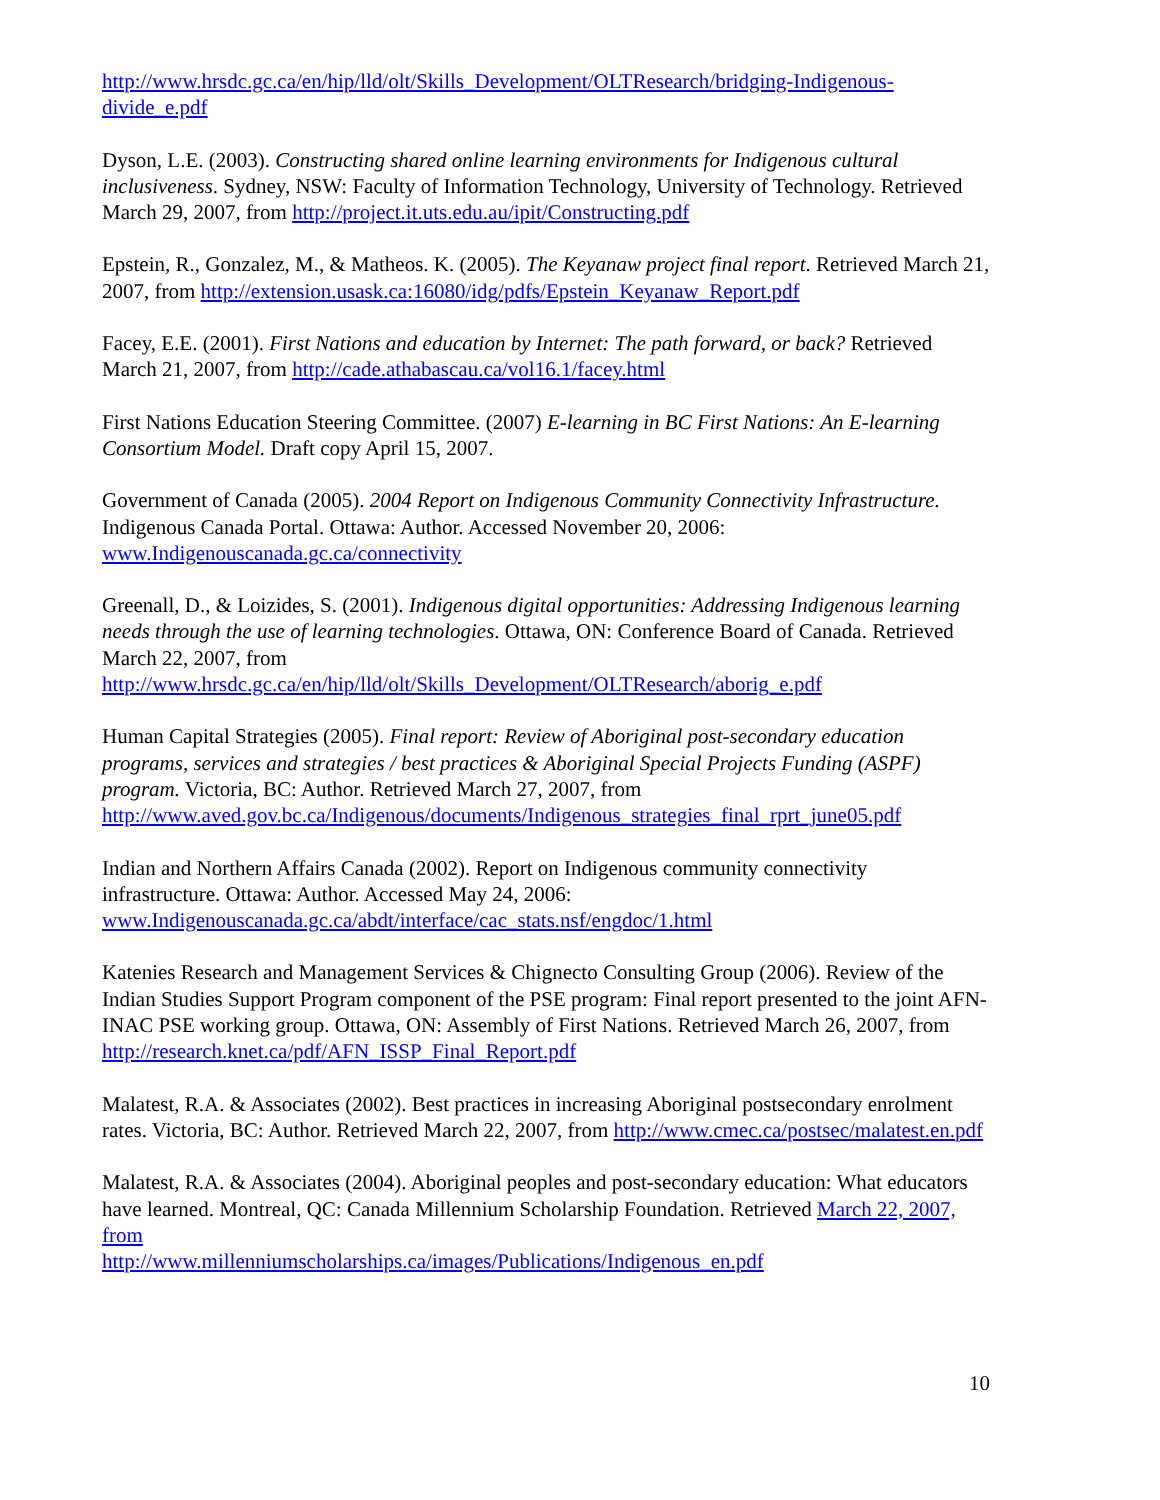http://www.hrsdc.gc.ca/en/hip/lld/olt/Skills_Development/OLTResearch/bridging-Indigenous-divide_e.pdf
Dyson, L.E. (2003). Constructing shared online learning environments for Indigenous cultural inclusiveness. Sydney, NSW: Faculty of Information Technology, University of Technology. Retrieved March 29, 2007, from http://project.it.uts.edu.au/ipit/Constructing.pdf
Epstein, R., Gonzalez, M., & Matheos. K. (2005). The Keyanaw project final report. Retrieved March 21, 2007, from http://extension.usask.ca:16080/idg/pdfs/Epstein_Keyanaw_Report.pdf
Facey, E.E. (2001). First Nations and education by Internet: The path forward, or back? Retrieved March 21, 2007, from http://cade.athabascau.ca/vol16.1/facey.html
First Nations Education Steering Committee. (2007) E-learning in BC First Nations: An E-learning Consortium Model. Draft copy April 15, 2007.
Government of Canada (2005). 2004 Report on Indigenous Community Connectivity Infrastructure. Indigenous Canada Portal. Ottawa: Author. Accessed November 20, 2006: www.Indigenouscanada.gc.ca/connectivity
Greenall, D., & Loizides, S. (2001). Indigenous digital opportunities: Addressing Indigenous learning needs through the use of learning technologies. Ottawa, ON: Conference Board of Canada. Retrieved March 22, 2007, from http://www.hrsdc.gc.ca/en/hip/lld/olt/Skills_Development/OLTResearch/aborig_e.pdf
Human Capital Strategies (2005). Final report: Review of Aboriginal post-secondary education programs, services and strategies / best practices & Aboriginal Special Projects Funding (ASPF) program. Victoria, BC: Author. Retrieved March 27, 2007, from http://www.aved.gov.bc.ca/Indigenous/documents/Indigenous_strategies_final_rprt_june05.pdf
Indian and Northern Affairs Canada (2002). Report on Indigenous community connectivity infrastructure. Ottawa: Author. Accessed May 24, 2006: www.Indigenouscanada.gc.ca/abdt/interface/cac_stats.nsf/engdoc/1.html
Katenies Research and Management Services & Chignecto Consulting Group (2006). Review of the Indian Studies Support Program component of the PSE program: Final report presented to the joint AFN-INAC PSE working group. Ottawa, ON: Assembly of First Nations. Retrieved March 26, 2007, from http://research.knet.ca/pdf/AFN_ISSP_Final_Report.pdf
Malatest, R.A. & Associates (2002). Best practices in increasing Aboriginal postsecondary enrolment rates. Victoria, BC: Author. Retrieved March 22, 2007, from http://www.cmec.ca/postsec/malatest.en.pdf
Malatest, R.A. & Associates (2004). Aboriginal peoples and post-secondary education: What educators have learned. Montreal, QC: Canada Millennium Scholarship Foundation. Retrieved March 22, 2007, from
http://www.millenniumscholarships.ca/images/Publications/Indigenous_en.pdf
10